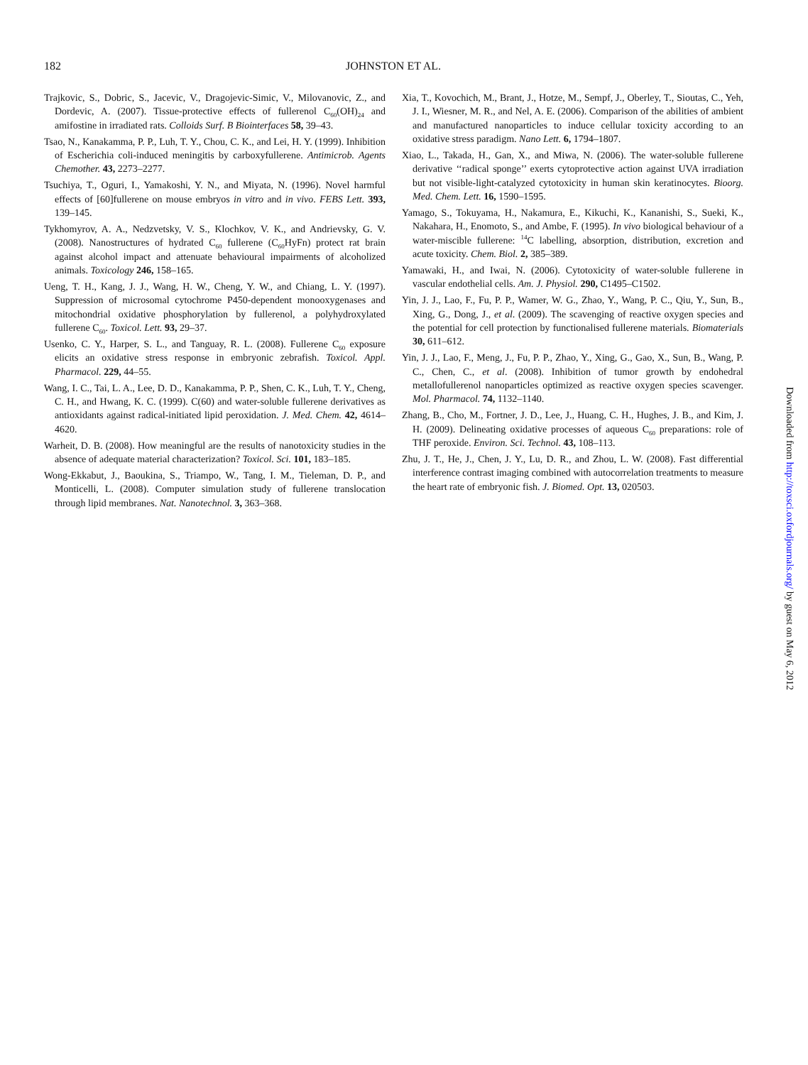182 JOHNSTON ET AL.
Trajkovic, S., Dobric, S., Jacevic, V., Dragojevic-Simic, V., Milovanovic, Z., and Dordevic, A. (2007). Tissue-protective effects of fullerenol C<sub>60</sub>(OH)<sub>24</sub> and amifostine in irradiated rats. Colloids Surf. B Biointerfaces 58, 39–43.
Tsao, N., Kanakamma, P. P., Luh, T. Y., Chou, C. K., and Lei, H. Y. (1999). Inhibition of Escherichia coli-induced meningitis by carboxyfullerene. Antimicrob. Agents Chemother. 43, 2273–2277.
Tsuchiya, T., Oguri, I., Yamakoshi, Y. N., and Miyata, N. (1996). Novel harmful effects of [60]fullerene on mouse embryos in vitro and in vivo. FEBS Lett. 393, 139–145.
Tykhomyrov, A. A., Nedzvetsky, V. S., Klochkov, V. K., and Andrievsky, G. V. (2008). Nanostructures of hydrated C<sub>60</sub> fullerene (C<sub>60</sub>HyFn) protect rat brain against alcohol impact and attenuate behavioural impairments of alcoholized animals. Toxicology 246, 158–165.
Ueng, T. H., Kang, J. J., Wang, H. W., Cheng, Y. W., and Chiang, L. Y. (1997). Suppression of microsomal cytochrome P450-dependent monooxygenases and mitochondrial oxidative phosphorylation by fullerenol, a polyhydroxylated fullerene C<sub>60</sub>. Toxicol. Lett. 93, 29–37.
Usenko, C. Y., Harper, S. L., and Tanguay, R. L. (2008). Fullerene C<sub>60</sub> exposure elicits an oxidative stress response in embryonic zebrafish. Toxicol. Appl. Pharmacol. 229, 44–55.
Wang, I. C., Tai, L. A., Lee, D. D., Kanakamma, P. P., Shen, C. K., Luh, T. Y., Cheng, C. H., and Hwang, K. C. (1999). C(60) and water-soluble fullerene derivatives as antioxidants against radical-initiated lipid peroxidation. J. Med. Chem. 42, 4614–4620.
Warheit, D. B. (2008). How meaningful are the results of nanotoxicity studies in the absence of adequate material characterization? Toxicol. Sci. 101, 183–185.
Wong-Ekkabut, J., Baoukina, S., Triampo, W., Tang, I. M., Tieleman, D. P., and Monticelli, L. (2008). Computer simulation study of fullerene translocation through lipid membranes. Nat. Nanotechnol. 3, 363–368.
Xia, T., Kovochich, M., Brant, J., Hotze, M., Sempf, J., Oberley, T., Sioutas, C., Yeh, J. I., Wiesner, M. R., and Nel, A. E. (2006). Comparison of the abilities of ambient and manufactured nanoparticles to induce cellular toxicity according to an oxidative stress paradigm. Nano Lett. 6, 1794–1807.
Xiao, L., Takada, H., Gan, X., and Miwa, N. (2006). The water-soluble fullerene derivative ‘‘radical sponge’’ exerts cytoprotective action against UVA irradiation but not visible-light-catalyzed cytotoxicity in human skin keratinocytes. Bioorg. Med. Chem. Lett. 16, 1590–1595.
Yamago, S., Tokuyama, H., Nakamura, E., Kikuchi, K., Kananishi, S., Sueki, K., Nakahara, H., Enomoto, S., and Ambe, F. (1995). In vivo biological behaviour of a water-miscible fullerene: <sup>14</sup>C labelling, absorption, distribution, excretion and acute toxicity. Chem. Biol. 2, 385–389.
Yamawaki, H., and Iwai, N. (2006). Cytotoxicity of water-soluble fullerene in vascular endothelial cells. Am. J. Physiol. 290, C1495–C1502.
Yin, J. J., Lao, F., Fu, P. P., Wamer, W. G., Zhao, Y., Wang, P. C., Qiu, Y., Sun, B., Xing, G., Dong, J., et al. (2009). The scavenging of reactive oxygen species and the potential for cell protection by functionalised fullerene materials. Biomaterials 30, 611–612.
Yin, J. J., Lao, F., Meng, J., Fu, P. P., Zhao, Y., Xing, G., Gao, X., Sun, B., Wang, P. C., Chen, C., et al. (2008). Inhibition of tumor growth by endohedral metallofullerenol nanoparticles optimized as reactive oxygen species scavenger. Mol. Pharmacol. 74, 1132–1140.
Zhang, B., Cho, M., Fortner, J. D., Lee, J., Huang, C. H., Hughes, J. B., and Kim, J. H. (2009). Delineating oxidative processes of aqueous C<sub>60</sub> preparations: role of THF peroxide. Environ. Sci. Technol. 43, 108–113.
Zhu, J. T., He, J., Chen, J. Y., Lu, D. R., and Zhou, L. W. (2008). Fast differential interference contrast imaging combined with autocorrelation treatments to measure the heart rate of embryonic fish. J. Biomed. Opt. 13, 020503.
Downloaded from http://toxsci.oxfordjournals.org/ by guest on May 6, 2012